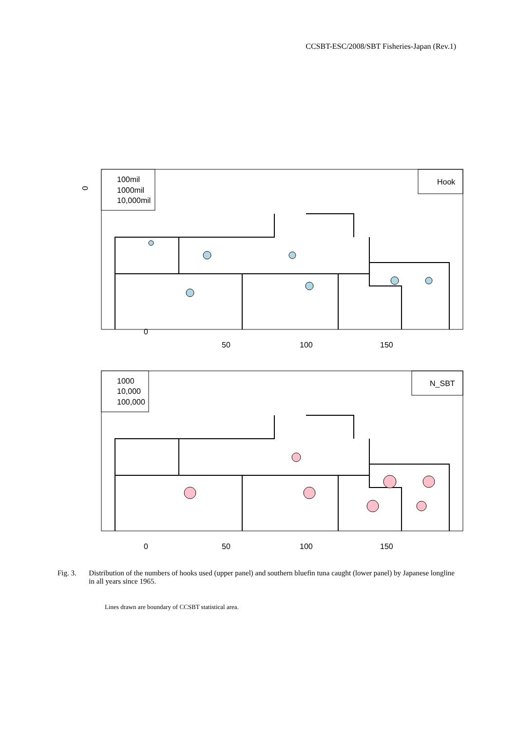CCSBT-ESC/2008/SBT Fisheries-Japan (Rev.1)
100mil
1000mil
10,000mil
Hook
0
0
50
100
150
1000
10,000
100,000
N_SBT
0
50
100
150
Fig. 3. Distribution of the numbers of hooks used (upper panel) and southern bluefin tuna caught (lower panel) by Japanese longline in all years since 1965.
Lines drawn are boundary of CCSBT statistical area.